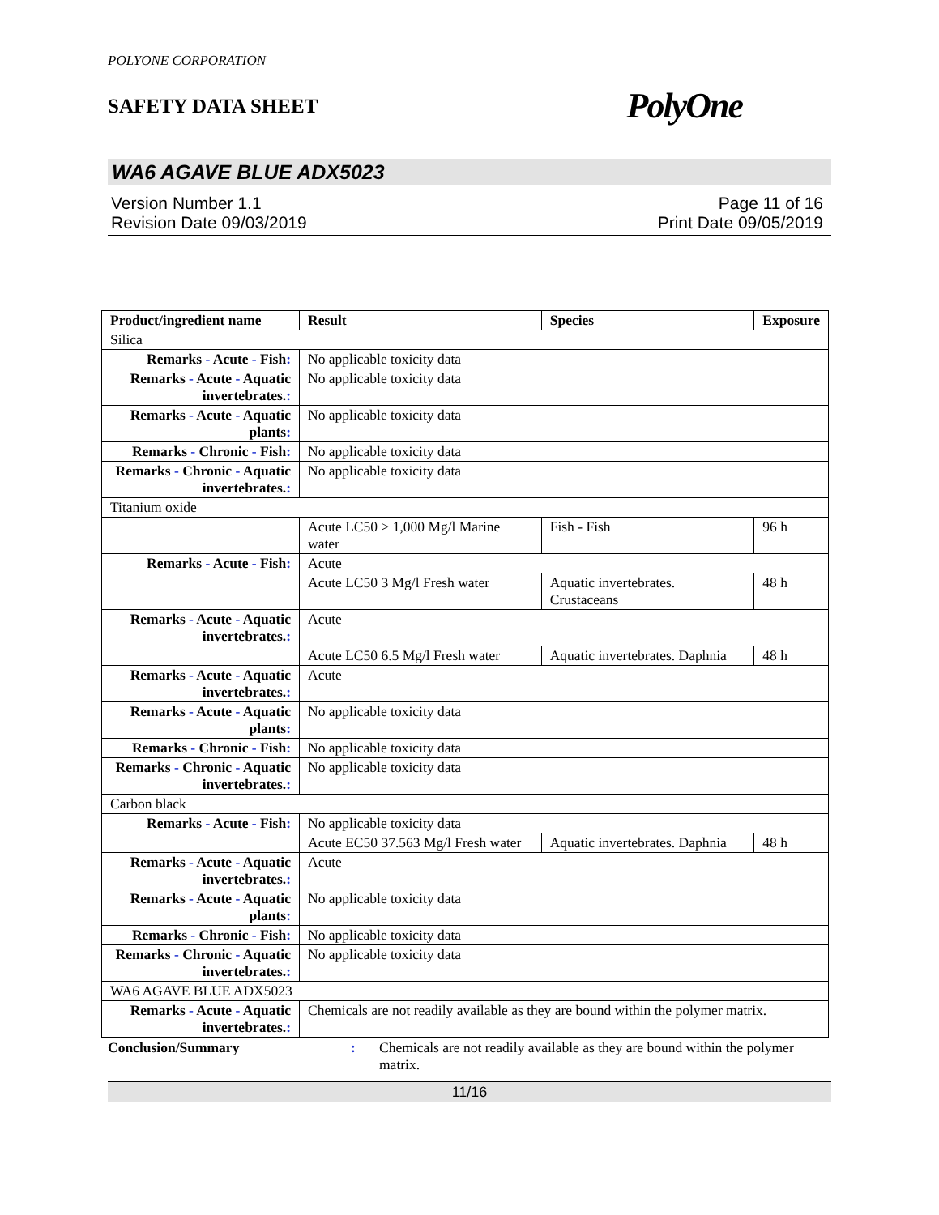POLYONE CORPORATION
SAFETY DATA SHEET PolyOne
WA6 AGAVE BLUE ADX5023
Version Number 1.1
Revision Date 09/03/2019
Page 11 of 16
Print Date 09/05/2019
| Product/ingredient name | Result | Species | Exposure |
| --- | --- | --- | --- |
| Silica | | | |
| Remarks - Acute - Fish : | No applicable toxicity data | | |
| Remarks - Acute - Aquatic invertebrates. : | No applicable toxicity data | | |
| Remarks - Acute - Aquatic plants : | No applicable toxicity data | | |
| Remarks - Chronic - Fish : | No applicable toxicity data | | |
| Remarks - Chronic - Aquatic invertebrates. : | No applicable toxicity data | | |
| Titanium oxide | | | |
| | Acute LC50 > 1,000 Mg/l Marine water | Fish - Fish | 96 h |
| Remarks - Acute - Fish : | Acute | | |
| | Acute LC50 3 Mg/l Fresh water | Aquatic invertebrates. Crustaceans | 48 h |
| Remarks - Acute - Aquatic invertebrates. : | Acute | | |
| | Acute LC50 6.5 Mg/l Fresh water | Aquatic invertebrates. Daphnia | 48 h |
| Remarks - Acute - Aquatic invertebrates. : | Acute | | |
| Remarks - Acute - Aquatic plants : | No applicable toxicity data | | |
| Remarks - Chronic - Fish : | No applicable toxicity data | | |
| Remarks - Chronic - Aquatic invertebrates. : | No applicable toxicity data | | |
| Carbon black | | | |
| Remarks - Acute - Fish : | No applicable toxicity data | | |
| | Acute EC50 37.563 Mg/l Fresh water | Aquatic invertebrates. Daphnia | 48 h |
| Remarks - Acute - Aquatic invertebrates. : | Acute | | |
| Remarks - Acute - Aquatic plants : | No applicable toxicity data | | |
| Remarks - Chronic - Fish : | No applicable toxicity data | | |
| Remarks - Chronic - Aquatic invertebrates. : | No applicable toxicity data | | |
| WA6 AGAVE BLUE ADX5023 | | | |
| Remarks - Acute - Aquatic invertebrates. : | Chemicals are not readily available as they are bound within the polymer matrix. | | |
Conclusion/Summary : Chemicals are not readily available as they are bound within the polymer matrix.
11/16